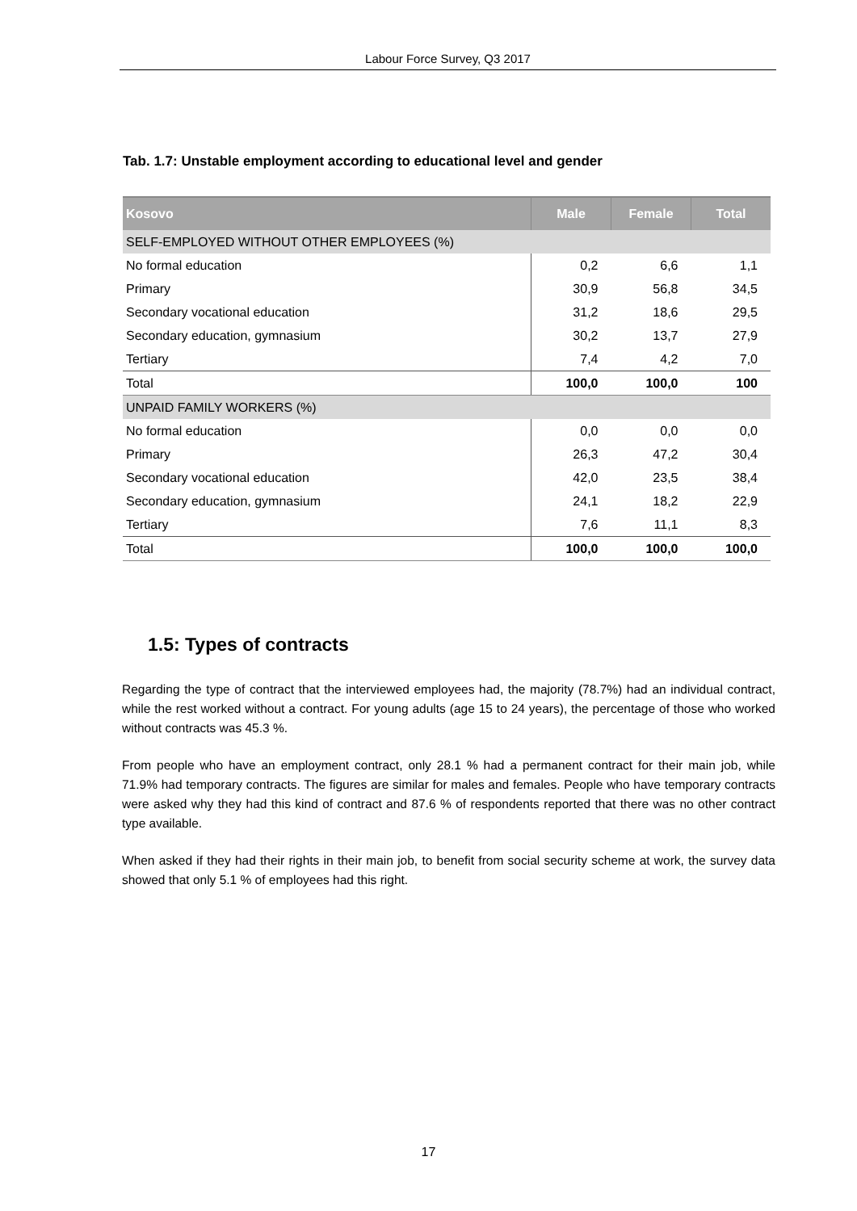Labour Force Survey, Q3 2017
Tab. 1.7: Unstable employment according to educational level and gender
| Kosovo | Male | Female | Total |
| --- | --- | --- | --- |
| SELF-EMPLOYED WITHOUT OTHER EMPLOYEES (%) | | | |
| No formal education | 0,2 | 6,6 | 1,1 |
| Primary | 30,9 | 56,8 | 34,5 |
| Secondary vocational education | 31,2 | 18,6 | 29,5 |
| Secondary education, gymnasium | 30,2 | 13,7 | 27,9 |
| Tertiary | 7,4 | 4,2 | 7,0 |
| Total | 100,0 | 100,0 | 100 |
| UNPAID FAMILY WORKERS (%) | | | |
| No formal education | 0,0 | 0,0 | 0,0 |
| Primary | 26,3 | 47,2 | 30,4 |
| Secondary vocational education | 42,0 | 23,5 | 38,4 |
| Secondary education, gymnasium | 24,1 | 18,2 | 22,9 |
| Tertiary | 7,6 | 11,1 | 8,3 |
| Total | 100,0 | 100,0 | 100,0 |
1.5: Types of contracts
Regarding the type of contract that the interviewed employees had, the majority (78.7%) had an individual contract, while the rest worked without a contract. For young adults (age 15 to 24 years), the percentage of those who worked without contracts was 45.3 %.
From people who have an employment contract, only 28.1 % had a permanent contract for their main job, while 71.9% had temporary contracts. The figures are similar for males and females. People who have temporary contracts were asked why they had this kind of contract and 87.6 % of respondents reported that there was no other contract type available.
When asked if they had their rights in their main job, to benefit from social security scheme at work, the survey data showed that only 5.1 % of employees had this right.
17